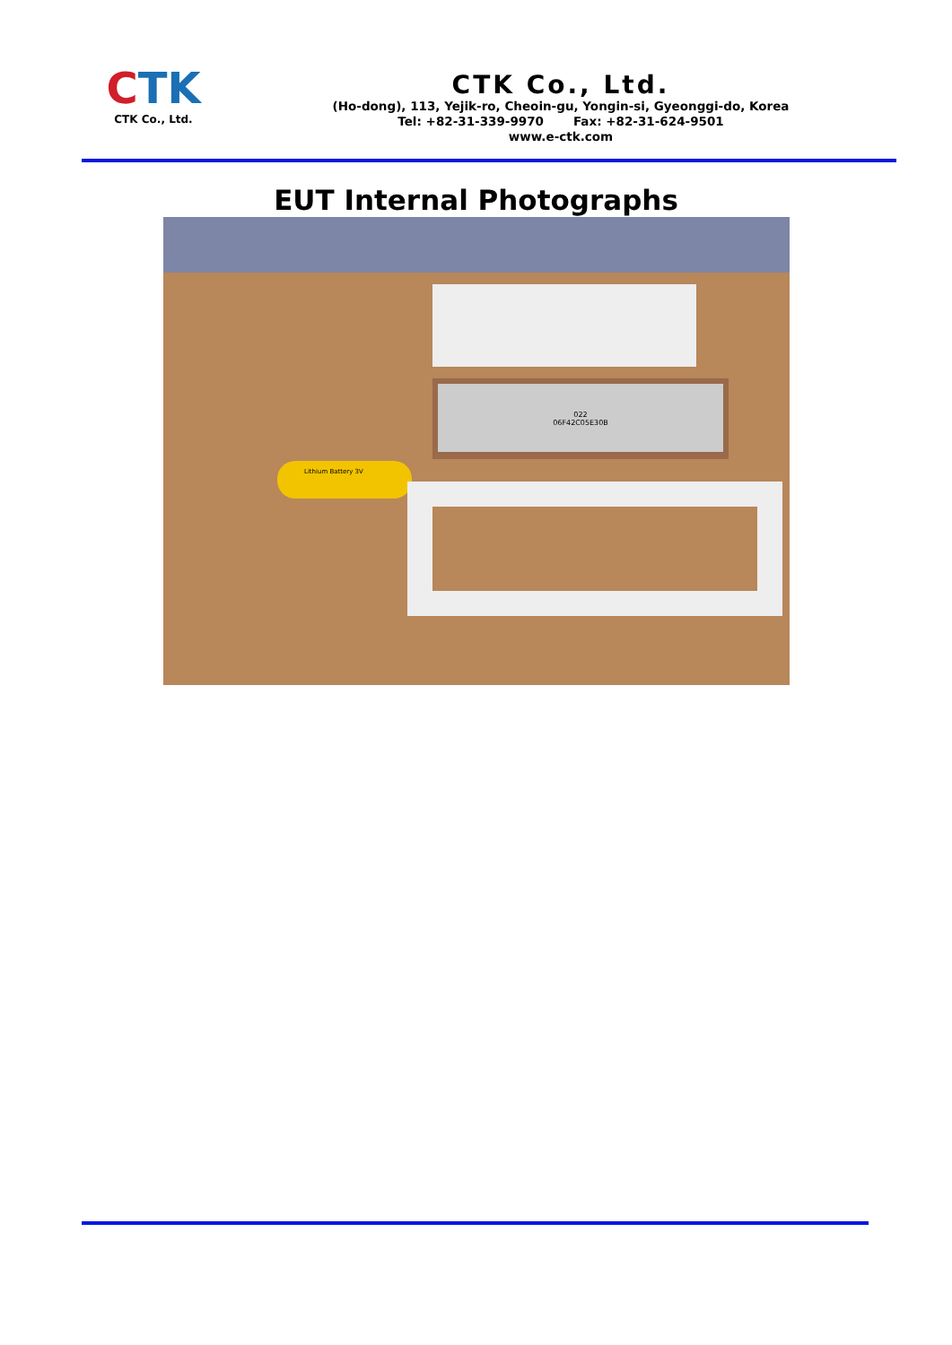CTK
CTK Co., Ltd.
CTK Co., Ltd.
(Ho-dong), 113, Yejik-ro, Cheoin-gu, Yongin-si, Gyeonggi-do, Korea
Tel: +82-31-339-9970 Fax: +82-31-624-9501
www.e-ctk.com
EUT Internal Photographs
022
06F42C05E30B
Lithium Battery 3V